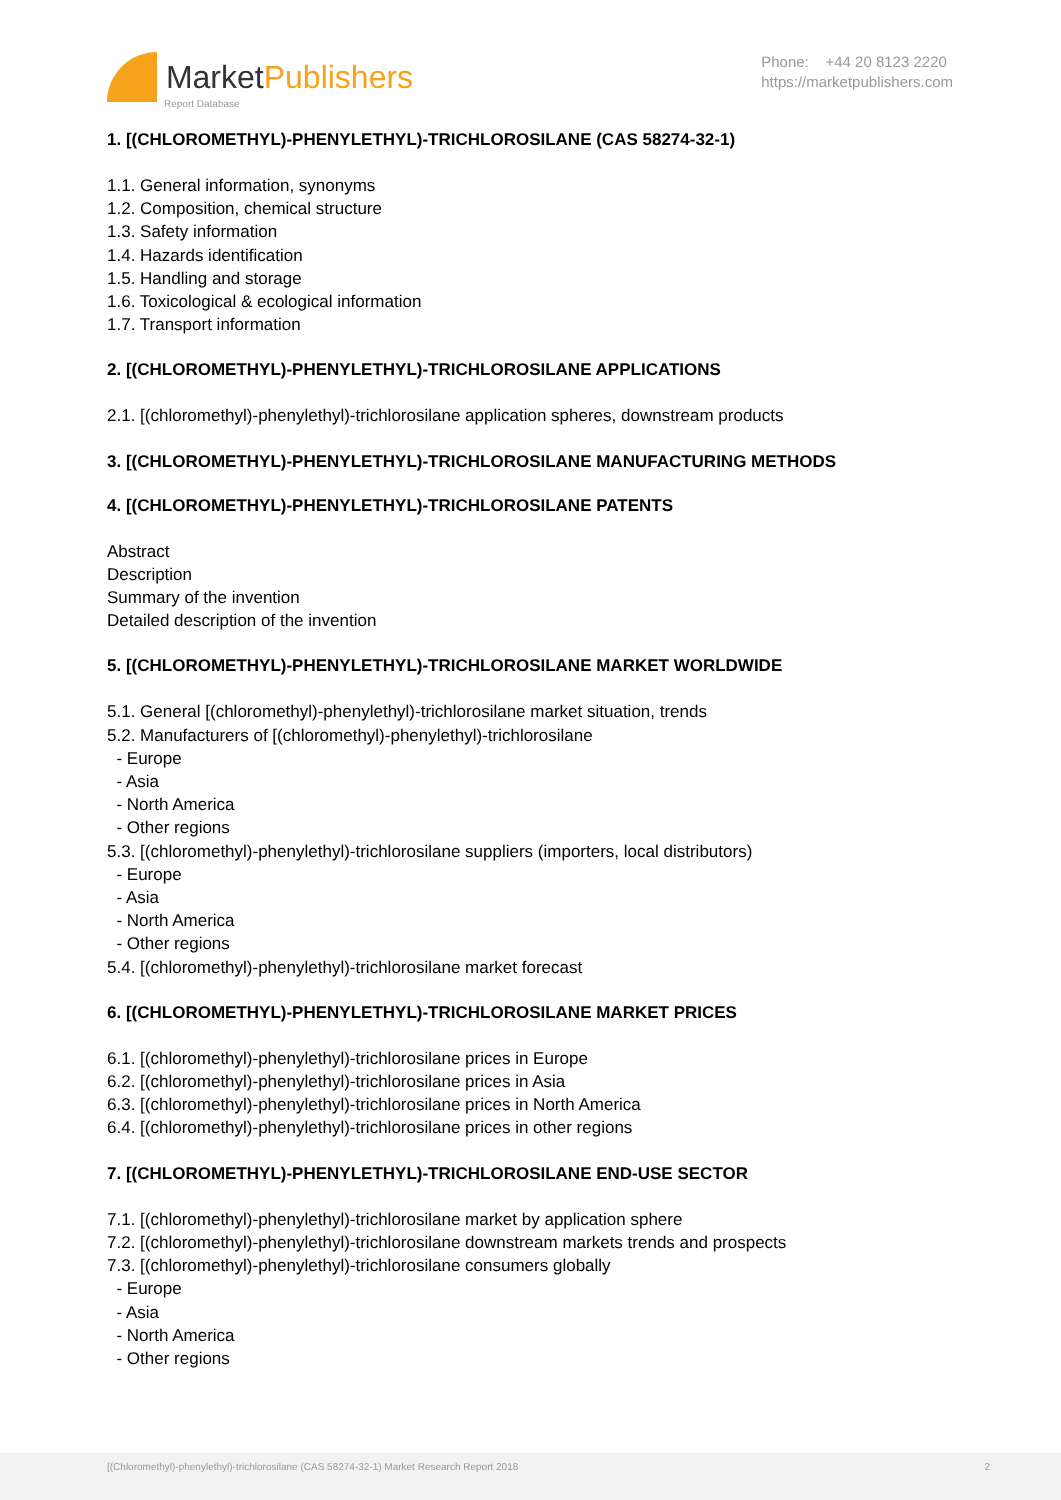Market Publishers
Report Database
Phone: +44 20 8123 2220
https://marketpublishers.com
1. [(CHLOROMETHYL)-PHENYLETHYL)-TRICHLOROSILANE (CAS 58274-32-1)
1.1. General information, synonyms
1.2. Composition, chemical structure
1.3. Safety information
1.4. Hazards identification
1.5. Handling and storage
1.6. Toxicological & ecological information
1.7. Transport information
2. [(CHLOROMETHYL)-PHENYLETHYL)-TRICHLOROSILANE APPLICATIONS
2.1. [(chloromethyl)-phenylethyl)-trichlorosilane application spheres, downstream products
3. [(CHLOROMETHYL)-PHENYLETHYL)-TRICHLOROSILANE MANUFACTURING METHODS
4. [(CHLOROMETHYL)-PHENYLETHYL)-TRICHLOROSILANE PATENTS
Abstract
Description
Summary of the invention
Detailed description of the invention
5. [(CHLOROMETHYL)-PHENYLETHYL)-TRICHLOROSILANE MARKET WORLDWIDE
5.1. General [(chloromethyl)-phenylethyl)-trichlorosilane market situation, trends
5.2. Manufacturers of [(chloromethyl)-phenylethyl)-trichlorosilane
- Europe
- Asia
- North America
- Other regions
5.3. [(chloromethyl)-phenylethyl)-trichlorosilane suppliers (importers, local distributors)
- Europe
- Asia
- North America
- Other regions
5.4. [(chloromethyl)-phenylethyl)-trichlorosilane market forecast
6. [(CHLOROMETHYL)-PHENYLETHYL)-TRICHLOROSILANE MARKET PRICES
6.1. [(chloromethyl)-phenylethyl)-trichlorosilane prices in Europe
6.2. [(chloromethyl)-phenylethyl)-trichlorosilane prices in Asia
6.3. [(chloromethyl)-phenylethyl)-trichlorosilane prices in North America
6.4. [(chloromethyl)-phenylethyl)-trichlorosilane prices in other regions
7. [(CHLOROMETHYL)-PHENYLETHYL)-TRICHLOROSILANE END-USE SECTOR
7.1. [(chloromethyl)-phenylethyl)-trichlorosilane market by application sphere
7.2. [(chloromethyl)-phenylethyl)-trichlorosilane downstream markets trends and prospects
7.3. [(chloromethyl)-phenylethyl)-trichlorosilane consumers globally
- Europe
- Asia
- North America
- Other regions
[(Chloromethyl)-phenylethyl)-trichlorosilane (CAS 58274-32-1) Market Research Report 2018 2